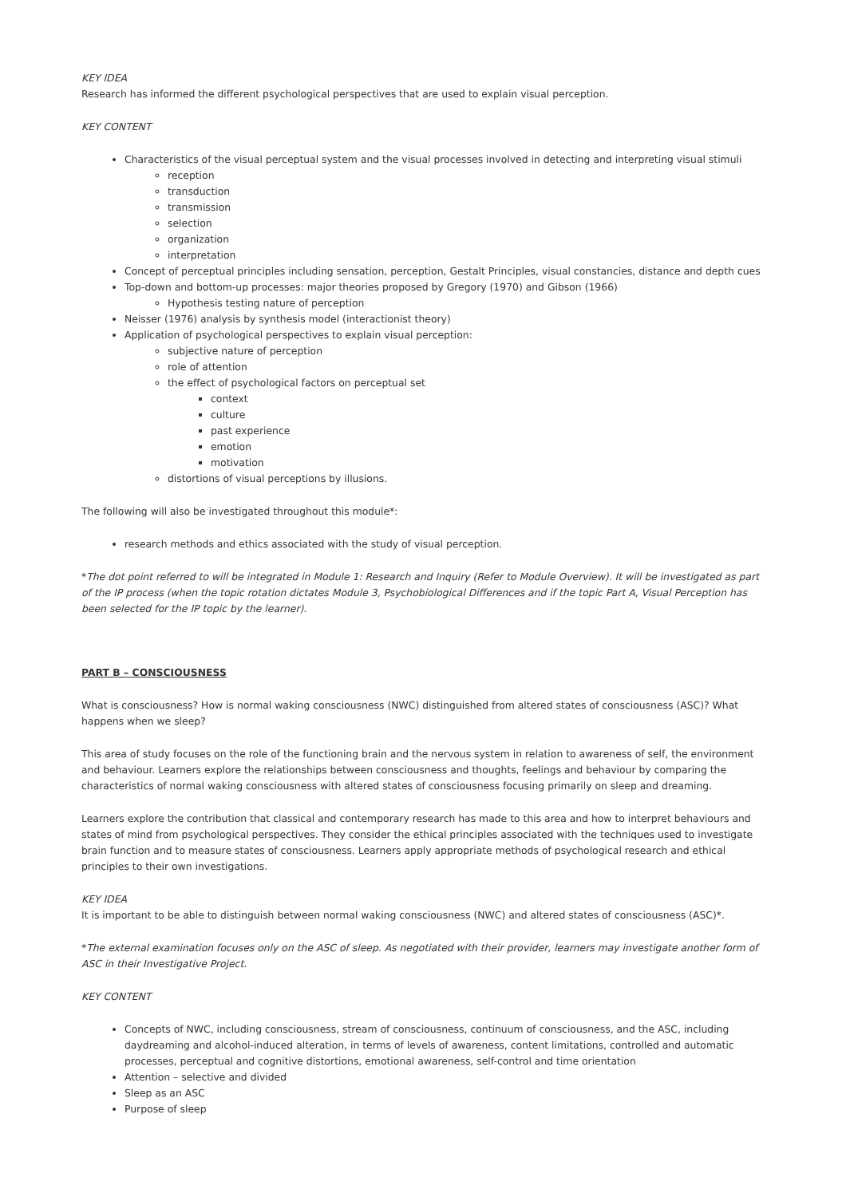KEY IDEA
Research has informed the different psychological perspectives that are used to explain visual perception.
KEY CONTENT
Characteristics of the visual perceptual system and the visual processes involved in detecting and interpreting visual stimuli
reception
transduction
transmission
selection
organization
interpretation
Concept of perceptual principles including sensation, perception, Gestalt Principles, visual constancies, distance and depth cues
Top-down and bottom-up processes: major theories proposed by Gregory (1970) and Gibson (1966)
Hypothesis testing nature of perception
Neisser (1976) analysis by synthesis model (interactionist theory)
Application of psychological perspectives to explain visual perception:
subjective nature of perception
role of attention
the effect of psychological factors on perceptual set
context
culture
past experience
emotion
motivation
distortions of visual perceptions by illusions.
The following will also be investigated throughout this module*:
research methods and ethics associated with the study of visual perception.
*The dot point referred to will be integrated in Module 1: Research and Inquiry (Refer to Module Overview). It will be investigated as part of the IP process (when the topic rotation dictates Module 3, Psychobiological Differences and if the topic Part A, Visual Perception has been selected for the IP topic by the learner).
PART B – CONSCIOUSNESS
What is consciousness? How is normal waking consciousness (NWC) distinguished from altered states of consciousness (ASC)? What happens when we sleep?
This area of study focuses on the role of the functioning brain and the nervous system in relation to awareness of self, the environment and behaviour. Learners explore the relationships between consciousness and thoughts, feelings and behaviour by comparing the characteristics of normal waking consciousness with altered states of consciousness focusing primarily on sleep and dreaming.
Learners explore the contribution that classical and contemporary research has made to this area and how to interpret behaviours and states of mind from psychological perspectives. They consider the ethical principles associated with the techniques used to investigate brain function and to measure states of consciousness. Learners apply appropriate methods of psychological research and ethical principles to their own investigations.
KEY IDEA
It is important to be able to distinguish between normal waking consciousness (NWC) and altered states of consciousness (ASC)*.
*The external examination focuses only on the ASC of sleep. As negotiated with their provider, learners may investigate another form of ASC in their Investigative Project.
KEY CONTENT
Concepts of NWC, including consciousness, stream of consciousness, continuum of consciousness, and the ASC, including daydreaming and alcohol-induced alteration, in terms of levels of awareness, content limitations, controlled and automatic processes, perceptual and cognitive distortions, emotional awareness, self-control and time orientation
Attention – selective and divided
Sleep as an ASC
Purpose of sleep